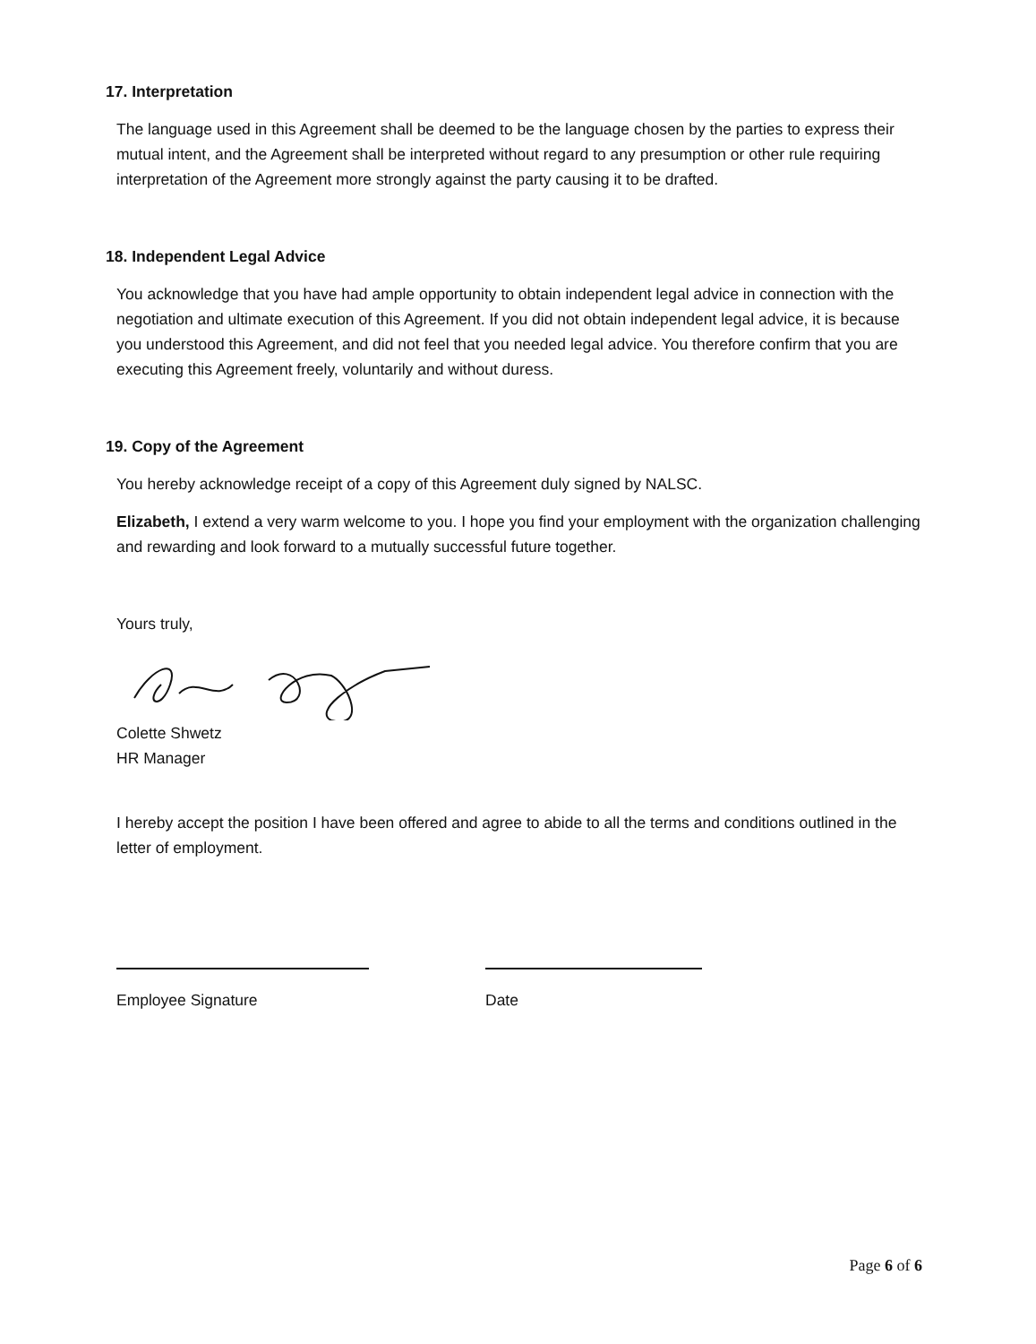17. Interpretation
The language used in this Agreement shall be deemed to be the language chosen by the parties to express their mutual intent, and the Agreement shall be interpreted without regard to any presumption or other rule requiring interpretation of the Agreement more strongly against the party causing it to be drafted.
18. Independent Legal Advice
You acknowledge that you have had ample opportunity to obtain independent legal advice in connection with the negotiation and ultimate execution of this Agreement. If you did not obtain independent legal advice, it is because you understood this Agreement, and did not feel that you needed legal advice. You therefore confirm that you are executing this Agreement freely, voluntarily and without duress.
19. Copy of the Agreement
You hereby acknowledge receipt of a copy of this Agreement duly signed by NALSC.
Elizabeth, I extend a very warm welcome to you. I hope you find your employment with the organization challenging and rewarding and look forward to a mutually successful future together.
Yours truly,
Colette Shwetz
HR Manager
I hereby accept the position I have been offered and agree to abide to all the terms and conditions outlined in the letter of employment.
Employee Signature Date
Page 6 of 6